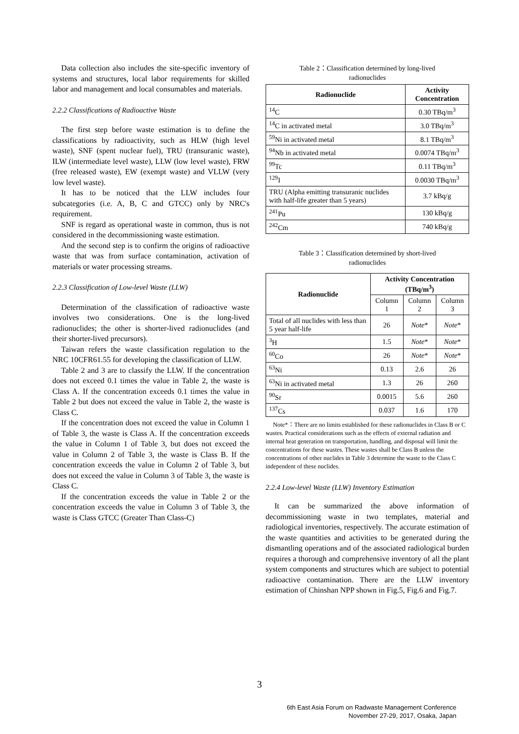Data collection also includes the site-specific inventory of systems and structures, local labor requirements for skilled labor and management and local consumables and materials.
2.2.2 Classifications of Radioactive Waste
The first step before waste estimation is to define the classifications by radioactivity, such as HLW (high level waste), SNF (spent nuclear fuel), TRU (transuranic waste), ILW (intermediate level waste), LLW (low level waste), FRW (free released waste), EW (exempt waste) and VLLW (very low level waste).
It has to be noticed that the LLW includes four subcategories (i.e. A, B, C and GTCC) only by NRC's requirement.
SNF is regard as operational waste in common, thus is not considered in the decommissioning waste estimation.
And the second step is to confirm the origins of radioactive waste that was from surface contamination, activation of materials or water processing streams.
2.2.3 Classification of Low-level Waste (LLW)
Determination of the classification of radioactive waste involves two considerations. One is the long-lived radionuclides; the other is shorter-lived radionuclides (and their shorter-lived precursors).
Taiwan refers the waste classification regulation to the NRC 10CFR61.55 for developing the classification of LLW.
Table 2 and 3 are to classify the LLW. If the concentration does not exceed 0.1 times the value in Table 2, the waste is Class A. If the concentration exceeds 0.1 times the value in Table 2 but does not exceed the value in Table 2, the waste is Class C.
If the concentration does not exceed the value in Column 1 of Table 3, the waste is Class A. If the concentration exceeds the value in Column 1 of Table 3, but does not exceed the value in Column 2 of Table 3, the waste is Class B. If the concentration exceeds the value in Column 2 of Table 3, but does not exceed the value in Column 3 of Table 3, the waste is Class C.
If the concentration exceeds the value in Table 2 or the concentration exceeds the value in Column 3 of Table 3, the waste is Class GTCC (Greater Than Class-C)
Table 2：Classification determined by long-lived
radionuclides
| Radionuclide | Activity Concentration |
| --- | --- |
| <sup>14</sup>C | 0.30 TBq/m<sup>3</sup> |
| <sup>14</sup>C in activated metal | 3.0 TBq/m<sup>3</sup> |
| <sup>59</sup>Ni in activated metal | 8.1 TBq/m<sup>3</sup> |
| <sup>94</sup>Nb in activated metal | 0.0074 TBq/m<sup>3</sup> |
| <sup>99</sup>Tc | 0.11 TBq/m<sup>3</sup> |
| <sup>129</sup>I | 0.0030 TBq/m<sup>3</sup> |
| TRU (Alpha emitting transuranic nuclides with half-life greater than 5 years) | 3.7 kBq/g |
| <sup>241</sup>Pu | 130 kBq/g |
| <sup>242</sup>Cm | 740 kBq/g |
Table 3：Classification determined by short-lived
radionuclides
| Radionuclide | Activity Concentration (TBq/m<sup>3</sup>) | | |
| --- | --- | --- | --- |
| | Column 1 | Column 2 | Column 3 |
| Total of all nuclides with less than 5 year half-life | 26 | Note * | Note * |
| <sup>3</sup>H | 1.5 | Note * | Note * |
| <sup>60</sup>Co | 26 | Note * | Note * |
| <sup>63</sup>Ni | 0.13 | 2.6 | 26 |
| <sup>63</sup>Ni in activated metal | 1.3 | 26 | 260 |
| <sup>90</sup>Sr | 0.0015 | 5.6 | 260 |
| <sup>137</sup>Cs | 0.037 | 1.6 | 170 |
Note*：There are no limits established for these radionuclides in Class B or C wastes. Practical considerations such as the effects of external radiation and internal heat generation on transportation, handling, and disposal will limit the concentrations for these wastes. These wastes shall be Class B unless the concentrations of other nuclides in Table 3 determine the waste to the Class C independent of these nuclides.
2.2.4 Low-level Waste (LLW) Inventory Estimation
It can be summarized the above information of decommissioning waste in two templates, material and radiological inventories, respectively. The accurate estimation of the waste quantities and activities to be generated during the dismantling operations and of the associated radiological burden requires a thorough and comprehensive inventory of all the plant system components and structures which are subject to potential radioactive contamination. There are the LLW inventory estimation of Chinshan NPP shown in Fig.5, Fig.6 and Fig.7.
3
6th East Asia Forum on Radwaste Management Conference
November 27-29, 2017, Osaka, Japan